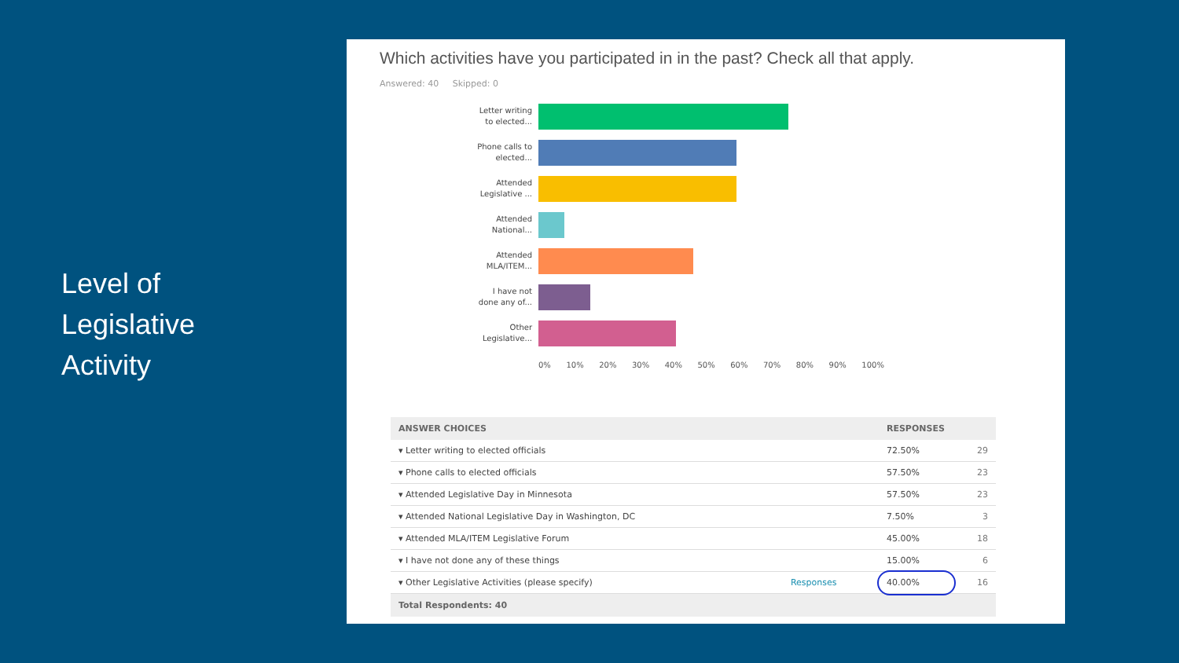Level of
Legislative
Activity
Which activities have you participated in in the past? Check all that apply.
Answered: 40 Skipped: 0
Letter writing
to elected...
Phone calls to
elected...
Attended
Legislative ...
Attended
National...
Attended
MLA/ITEM...
I have not
done any of...
Other
Legislative...
0% 10% 20% 30% 40% 50% 60% 70% 80% 90% 100%
| ANSWER CHOICES | | RESPONSES | |
| --- | --- | --- | --- |
| ▾ Letter writing to elected officials | | 72.50% | 29 |
| ▾ Phone calls to elected officials | | 57.50% | 23 |
| ▾ Attended Legislative Day in Minnesota | | 57.50% | 23 |
| ▾ Attended National Legislative Day in Washington, DC | | 7.50% | 3 |
| ▾ Attended MLA/ITEM Legislative Forum | | 45.00% | 18 |
| ▾ I have not done any of these things | | 15.00% | 6 |
| ▾ Other Legislative Activities (please specify) | Responses | 40.00% | 16 |
| Total Respondents: 40 | | | |